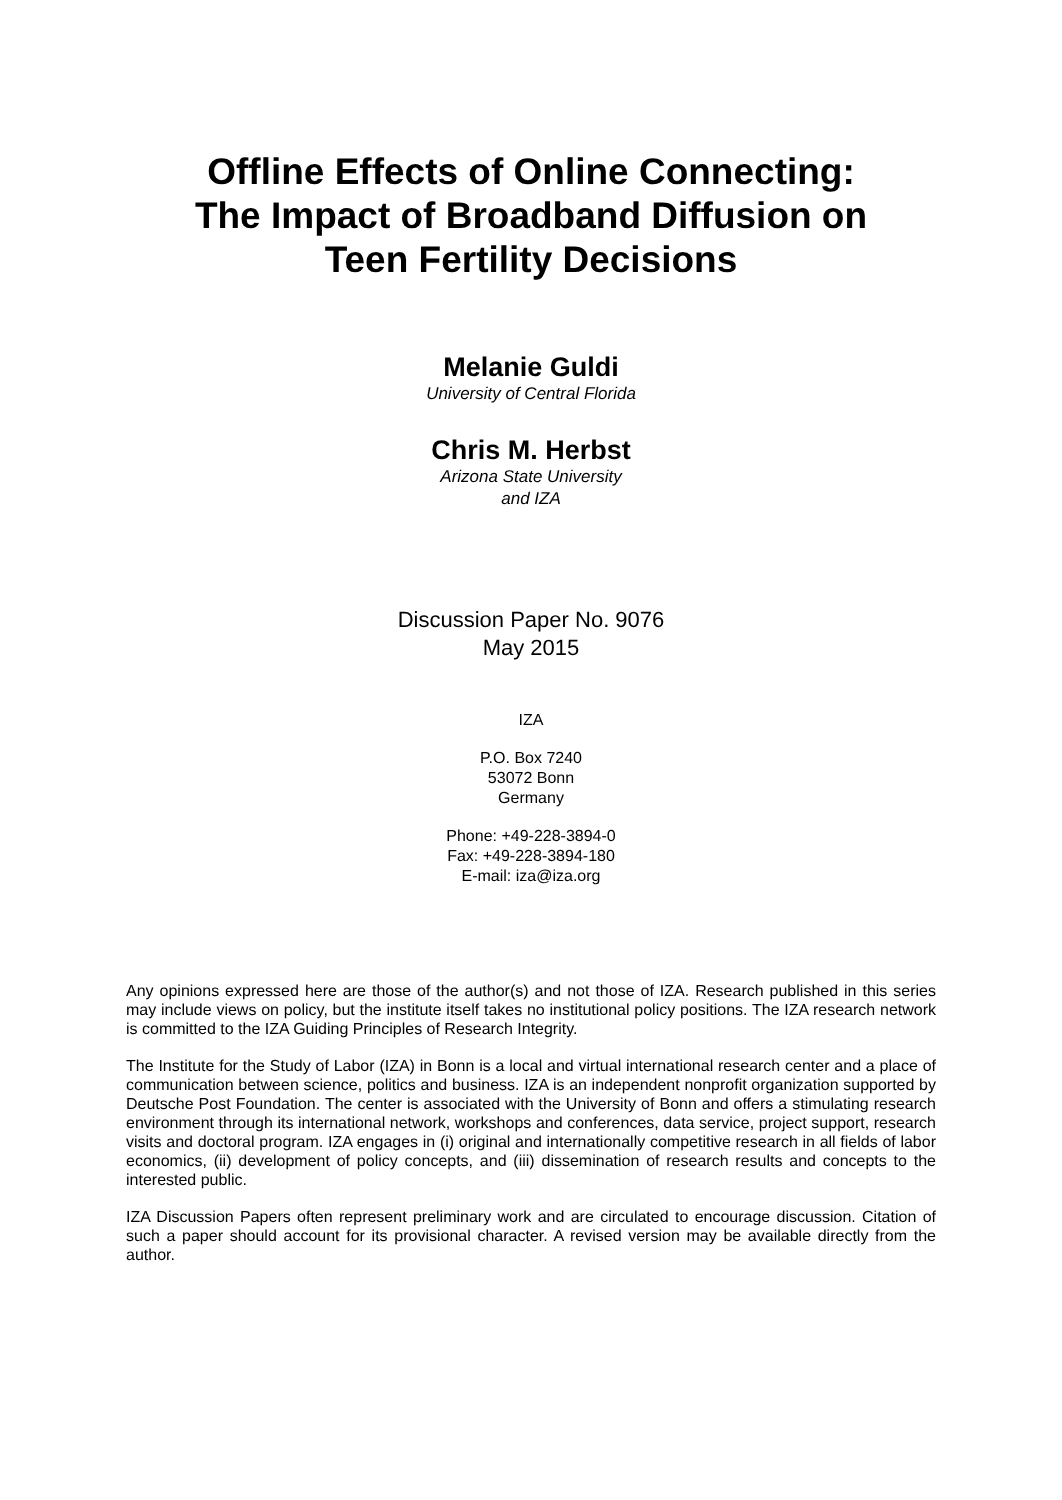Offline Effects of Online Connecting:
The Impact of Broadband Diffusion on
Teen Fertility Decisions
Melanie Guldi
University of Central Florida
Chris M. Herbst
Arizona State University
and IZA
Discussion Paper No. 9076
May 2015
IZA
P.O. Box 7240
53072 Bonn
Germany
Phone: +49-228-3894-0
Fax: +49-228-3894-180
E-mail: iza@iza.org
Any opinions expressed here are those of the author(s) and not those of IZA. Research published in this series may include views on policy, but the institute itself takes no institutional policy positions. The IZA research network is committed to the IZA Guiding Principles of Research Integrity.
The Institute for the Study of Labor (IZA) in Bonn is a local and virtual international research center and a place of communication between science, politics and business. IZA is an independent nonprofit organization supported by Deutsche Post Foundation. The center is associated with the University of Bonn and offers a stimulating research environment through its international network, workshops and conferences, data service, project support, research visits and doctoral program. IZA engages in (i) original and internationally competitive research in all fields of labor economics, (ii) development of policy concepts, and (iii) dissemination of research results and concepts to the interested public.
IZA Discussion Papers often represent preliminary work and are circulated to encourage discussion. Citation of such a paper should account for its provisional character. A revised version may be available directly from the author.